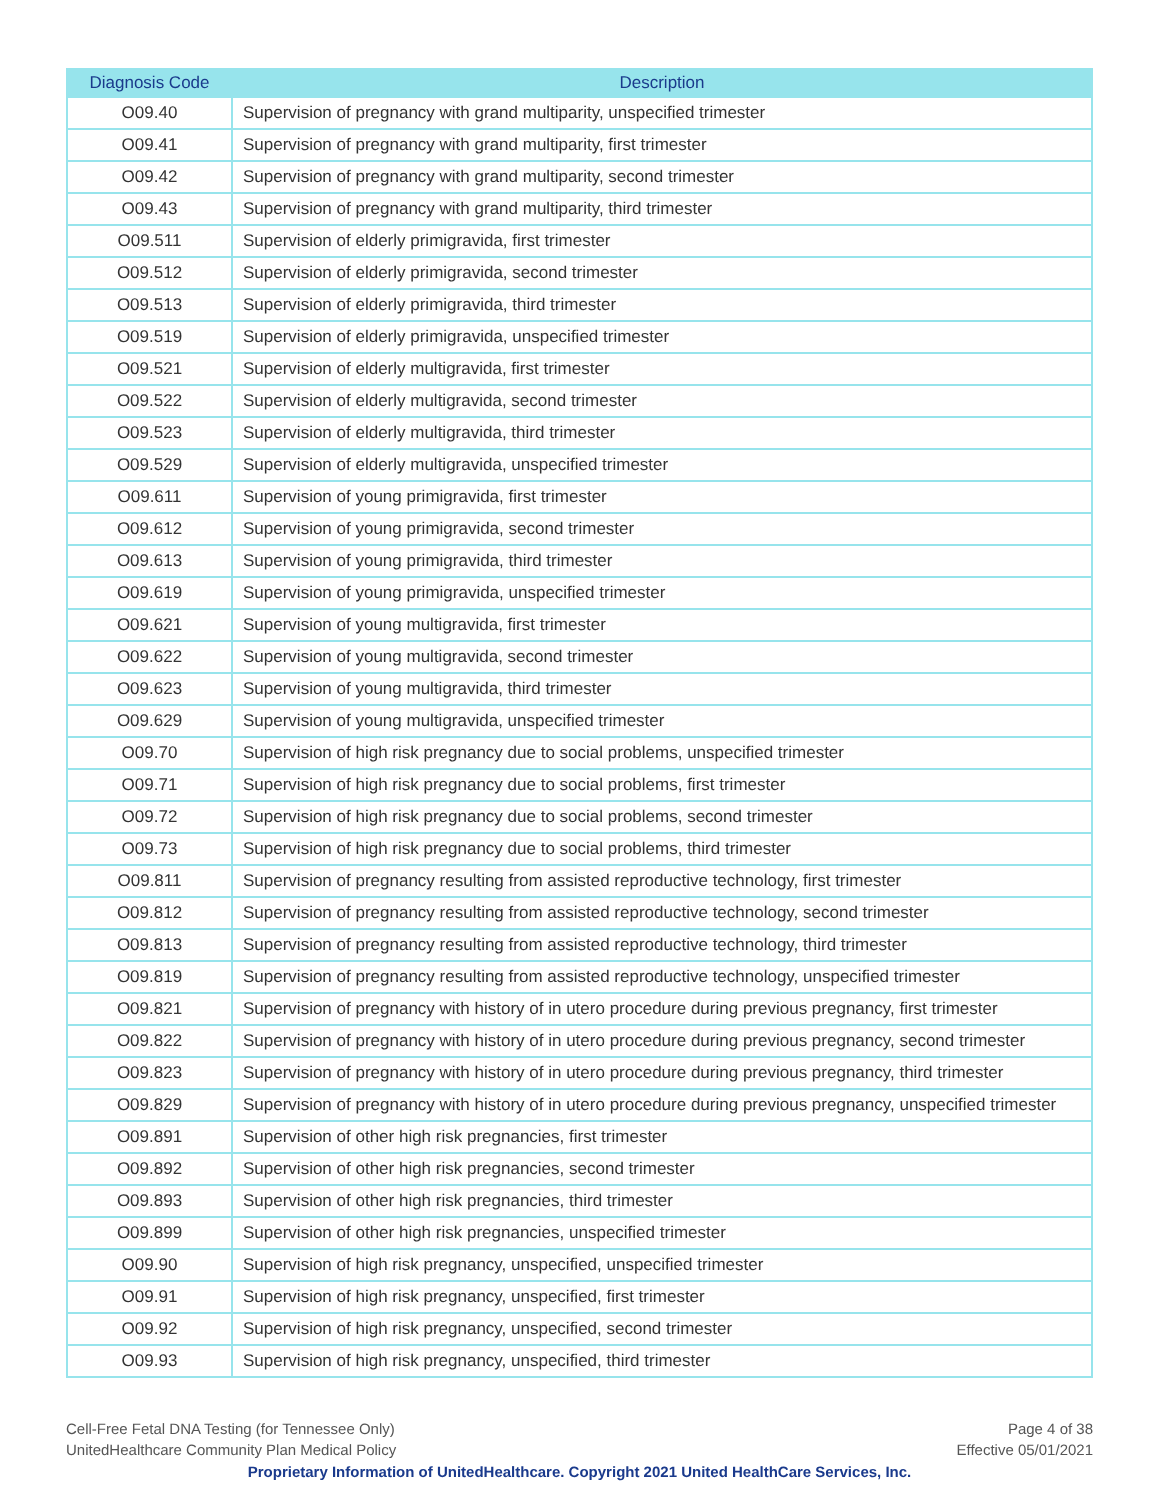| Diagnosis Code | Description |
| --- | --- |
| O09.40 | Supervision of pregnancy with grand multiparity, unspecified trimester |
| O09.41 | Supervision of pregnancy with grand multiparity, first trimester |
| O09.42 | Supervision of pregnancy with grand multiparity, second trimester |
| O09.43 | Supervision of pregnancy with grand multiparity, third trimester |
| O09.511 | Supervision of elderly primigravida, first trimester |
| O09.512 | Supervision of elderly primigravida, second trimester |
| O09.513 | Supervision of elderly primigravida, third trimester |
| O09.519 | Supervision of elderly primigravida, unspecified trimester |
| O09.521 | Supervision of elderly multigravida, first trimester |
| O09.522 | Supervision of elderly multigravida, second trimester |
| O09.523 | Supervision of elderly multigravida, third trimester |
| O09.529 | Supervision of elderly multigravida, unspecified trimester |
| O09.611 | Supervision of young primigravida, first trimester |
| O09.612 | Supervision of young primigravida, second trimester |
| O09.613 | Supervision of young primigravida, third trimester |
| O09.619 | Supervision of young primigravida, unspecified trimester |
| O09.621 | Supervision of young multigravida, first trimester |
| O09.622 | Supervision of young multigravida, second trimester |
| O09.623 | Supervision of young multigravida, third trimester |
| O09.629 | Supervision of young multigravida, unspecified trimester |
| O09.70 | Supervision of high risk pregnancy due to social problems, unspecified trimester |
| O09.71 | Supervision of high risk pregnancy due to social problems, first trimester |
| O09.72 | Supervision of high risk pregnancy due to social problems, second trimester |
| O09.73 | Supervision of high risk pregnancy due to social problems, third trimester |
| O09.811 | Supervision of pregnancy resulting from assisted reproductive technology, first trimester |
| O09.812 | Supervision of pregnancy resulting from assisted reproductive technology, second trimester |
| O09.813 | Supervision of pregnancy resulting from assisted reproductive technology, third trimester |
| O09.819 | Supervision of pregnancy resulting from assisted reproductive technology, unspecified trimester |
| O09.821 | Supervision of pregnancy with history of in utero procedure during previous pregnancy, first trimester |
| O09.822 | Supervision of pregnancy with history of in utero procedure during previous pregnancy, second trimester |
| O09.823 | Supervision of pregnancy with history of in utero procedure during previous pregnancy, third trimester |
| O09.829 | Supervision of pregnancy with history of in utero procedure during previous pregnancy, unspecified trimester |
| O09.891 | Supervision of other high risk pregnancies, first trimester |
| O09.892 | Supervision of other high risk pregnancies, second trimester |
| O09.893 | Supervision of other high risk pregnancies, third trimester |
| O09.899 | Supervision of other high risk pregnancies, unspecified trimester |
| O09.90 | Supervision of high risk pregnancy, unspecified, unspecified trimester |
| O09.91 | Supervision of high risk pregnancy, unspecified, first trimester |
| O09.92 | Supervision of high risk pregnancy, unspecified, second trimester |
| O09.93 | Supervision of high risk pregnancy, unspecified, third trimester |
Cell-Free Fetal DNA Testing (for Tennessee Only)
UnitedHealthcare Community Plan Medical Policy
Page 4 of 38
Effective 05/01/2021
Proprietary Information of UnitedHealthcare. Copyright 2021 United HealthCare Services, Inc.